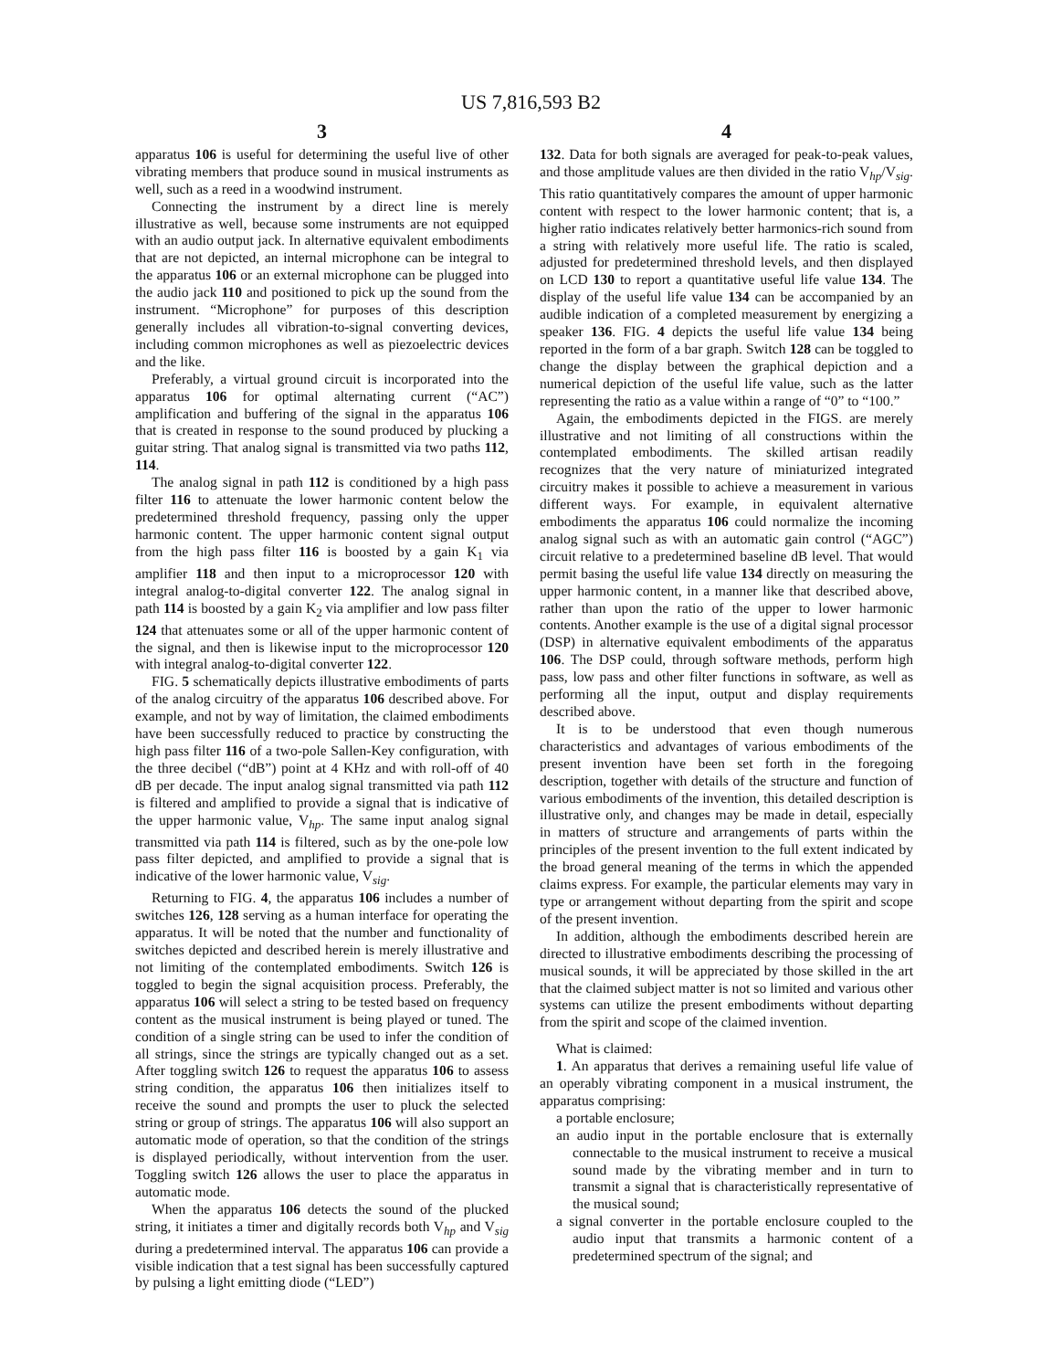US 7,816,593 B2
3
apparatus 106 is useful for determining the useful live of other vibrating members that produce sound in musical instruments as well, such as a reed in a woodwind instrument.
Connecting the instrument by a direct line is merely illustrative as well, because some instruments are not equipped with an audio output jack. In alternative equivalent embodiments that are not depicted, an internal microphone can be integral to the apparatus 106 or an external microphone can be plugged into the audio jack 110 and positioned to pick up the sound from the instrument. “Microphone” for purposes of this description generally includes all vibration-to-signal converting devices, including common microphones as well as piezoelectric devices and the like.
Preferably, a virtual ground circuit is incorporated into the apparatus 106 for optimal alternating current (“AC”) amplification and buffering of the signal in the apparatus 106 that is created in response to the sound produced by plucking a guitar string. That analog signal is transmitted via two paths 112, 114.
The analog signal in path 112 is conditioned by a high pass filter 116 to attenuate the lower harmonic content below the predetermined threshold frequency, passing only the upper harmonic content. The upper harmonic content signal output from the high pass filter 116 is boosted by a gain K<sub>1</sub> via amplifier 118 and then input to a microprocessor 120 with integral analog-to-digital converter 122. The analog signal in path 114 is boosted by a gain K<sub>2</sub> via amplifier and low pass filter 124 that attenuates some or all of the upper harmonic content of the signal, and then is likewise input to the microprocessor 120 with integral analog-to-digital converter 122.
FIG. 5 schematically depicts illustrative embodiments of parts of the analog circuitry of the apparatus 106 described above. For example, and not by way of limitation, the claimed embodiments have been successfully reduced to practice by constructing the high pass filter 116 of a two-pole Sallen-Key configuration, with the three decibel (“dB”) point at 4 KHz and with roll-off of 40 dB per decade. The input analog signal transmitted via path 112 is filtered and amplified to provide a signal that is indicative of the upper harmonic value, V<sub>hp</sub>. The same input analog signal transmitted via path 114 is filtered, such as by the one-pole low pass filter depicted, and amplified to provide a signal that is indicative of the lower harmonic value, V<sub>sig</sub>.
Returning to FIG. 4, the apparatus 106 includes a number of switches 126, 128 serving as a human interface for operating the apparatus. It will be noted that the number and functionality of switches depicted and described herein is merely illustrative and not limiting of the contemplated embodiments. Switch 126 is toggled to begin the signal acquisition process. Preferably, the apparatus 106 will select a string to be tested based on frequency content as the musical instrument is being played or tuned. The condition of a single string can be used to infer the condition of all strings, since the strings are typically changed out as a set. After toggling switch 126 to request the apparatus 106 to assess string condition, the apparatus 106 then initializes itself to receive the sound and prompts the user to pluck the selected string or group of strings. The apparatus 106 will also support an automatic mode of operation, so that the condition of the strings is displayed periodically, without intervention from the user. Toggling switch 126 allows the user to place the apparatus in automatic mode.
When the apparatus 106 detects the sound of the plucked string, it initiates a timer and digitally records both V<sub>hp</sub> and V<sub>sig</sub> during a predetermined interval. The apparatus 106 can provide a visible indication that a test signal has been successfully captured by pulsing a light emitting diode (“LED”)
4
132. Data for both signals are averaged for peak-to-peak values, and those amplitude values are then divided in the ratio V<sub>hp</sub>/V<sub>sig</sub>. This ratio quantitatively compares the amount of upper harmonic content with respect to the lower harmonic content; that is, a higher ratio indicates relatively better harmonics-rich sound from a string with relatively more useful life. The ratio is scaled, adjusted for predetermined threshold levels, and then displayed on LCD 130 to report a quantitative useful life value 134. The display of the useful life value 134 can be accompanied by an audible indication of a completed measurement by energizing a speaker 136. FIG. 4 depicts the useful life value 134 being reported in the form of a bar graph. Switch 128 can be toggled to change the display between the graphical depiction and a numerical depiction of the useful life value, such as the latter representing the ratio as a value within a range of “0” to “100.”
Again, the embodiments depicted in the FIGS. are merely illustrative and not limiting of all constructions within the contemplated embodiments. The skilled artisan readily recognizes that the very nature of miniaturized integrated circuitry makes it possible to achieve a measurement in various different ways. For example, in equivalent alternative embodiments the apparatus 106 could normalize the incoming analog signal such as with an automatic gain control (“AGC”) circuit relative to a predetermined baseline dB level. That would permit basing the useful life value 134 directly on measuring the upper harmonic content, in a manner like that described above, rather than upon the ratio of the upper to lower harmonic contents. Another example is the use of a digital signal processor (DSP) in alternative equivalent embodiments of the apparatus 106. The DSP could, through software methods, perform high pass, low pass and other filter functions in software, as well as performing all the input, output and display requirements described above.
It is to be understood that even though numerous characteristics and advantages of various embodiments of the present invention have been set forth in the foregoing description, together with details of the structure and function of various embodiments of the invention, this detailed description is illustrative only, and changes may be made in detail, especially in matters of structure and arrangements of parts within the principles of the present invention to the full extent indicated by the broad general meaning of the terms in which the appended claims express. For example, the particular elements may vary in type or arrangement without departing from the spirit and scope of the present invention.
In addition, although the embodiments described herein are directed to illustrative embodiments describing the processing of musical sounds, it will be appreciated by those skilled in the art that the claimed subject matter is not so limited and various other systems can utilize the present embodiments without departing from the spirit and scope of the claimed invention.
What is claimed:
1. An apparatus that derives a remaining useful life value of an operably vibrating component in a musical instrument, the apparatus comprising:
a portable enclosure;
an audio input in the portable enclosure that is externally connectable to the musical instrument to receive a musical sound made by the vibrating member and in turn to transmit a signal that is characteristically representative of the musical sound;
a signal converter in the portable enclosure coupled to the audio input that transmits a harmonic content of a predetermined spectrum of the signal; and